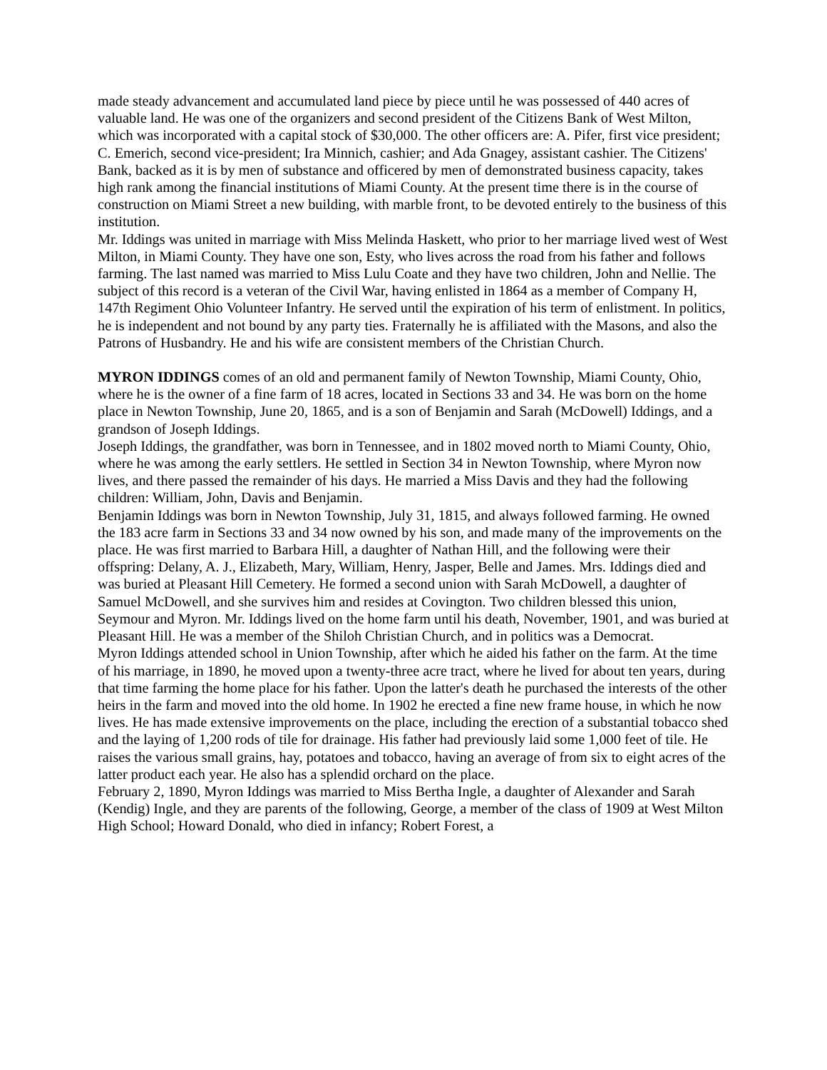made steady advancement and accumulated land piece by piece until he was possessed of 440 acres of valuable land. He was one of the organizers and second president of the Citizens Bank of West Milton, which was incorporated with a capital stock of $30,000. The other officers are: A. Pifer, first vice president; C. Emerich, second vice-president; Ira Minnich, cashier; and Ada Gnagey, assistant cashier. The Citizens' Bank, backed as it is by men of substance and officered by men of demonstrated business capacity, takes high rank among the financial institutions of Miami County. At the present time there is in the course of construction on Miami Street a new building, with marble front, to be devoted entirely to the business of this institution.
Mr. Iddings was united in marriage with Miss Melinda Haskett, who prior to her marriage lived west of West Milton, in Miami County. They have one son, Esty, who lives across the road from his father and follows farming. The last named was married to Miss Lulu Coate and they have two children, John and Nellie. The subject of this record is a veteran of the Civil War, having enlisted in 1864 as a member of Company H, 147th Regiment Ohio Volunteer Infantry. He served until the expiration of his term of enlistment. In politics, he is independent and not bound by any party ties. Fraternally he is affiliated with the Masons, and also the Patrons of Husbandry. He and his wife are consistent members of the Christian Church.
MYRON IDDINGS comes of an old and permanent family of Newton Township, Miami County, Ohio, where he is the owner of a fine farm of 18 acres, located in Sections 33 and 34. He was born on the home place in Newton Township, June 20, 1865, and is a son of Benjamin and Sarah (McDowell) Iddings, and a grandson of Joseph Iddings.
Joseph Iddings, the grandfather, was born in Tennessee, and in 1802 moved north to Miami County, Ohio, where he was among the early settlers. He settled in Section 34 in Newton Township, where Myron now lives, and there passed the remainder of his days. He married a Miss Davis and they had the following children: William, John, Davis and Benjamin.
Benjamin Iddings was born in Newton Township, July 31, 1815, and always followed farming. He owned the 183 acre farm in Sections 33 and 34 now owned by his son, and made many of the improvements on the place. He was first married to Barbara Hill, a daughter of Nathan Hill, and the following were their offspring: Delany, A. J., Elizabeth, Mary, William, Henry, Jasper, Belle and James. Mrs. Iddings died and was buried at Pleasant Hill Cemetery. He formed a second union with Sarah McDowell, a daughter of Samuel McDowell, and she survives him and resides at Covington. Two children blessed this union, Seymour and Myron. Mr. Iddings lived on the home farm until his death, November, 1901, and was buried at Pleasant Hill. He was a member of the Shiloh Christian Church, and in politics was a Democrat.
Myron Iddings attended school in Union Township, after which he aided his father on the farm. At the time of his marriage, in 1890, he moved upon a twenty-three acre tract, where he lived for about ten years, during that time farming the home place for his father. Upon the latter's death he purchased the interests of the other heirs in the farm and moved into the old home. In 1902 he erected a fine new frame house, in which he now lives. He has made extensive improvements on the place, including the erection of a substantial tobacco shed and the laying of 1,200 rods of tile for drainage. His father had previously laid some 1,000 feet of tile. He raises the various small grains, hay, potatoes and tobacco, having an average of from six to eight acres of the latter product each year. He also has a splendid orchard on the place.
February 2, 1890, Myron Iddings was married to Miss Bertha Ingle, a daughter of Alexander and Sarah (Kendig) Ingle, and they are parents of the following, George, a member of the class of 1909 at West Milton High School; Howard Donald, who died in infancy; Robert Forest, a